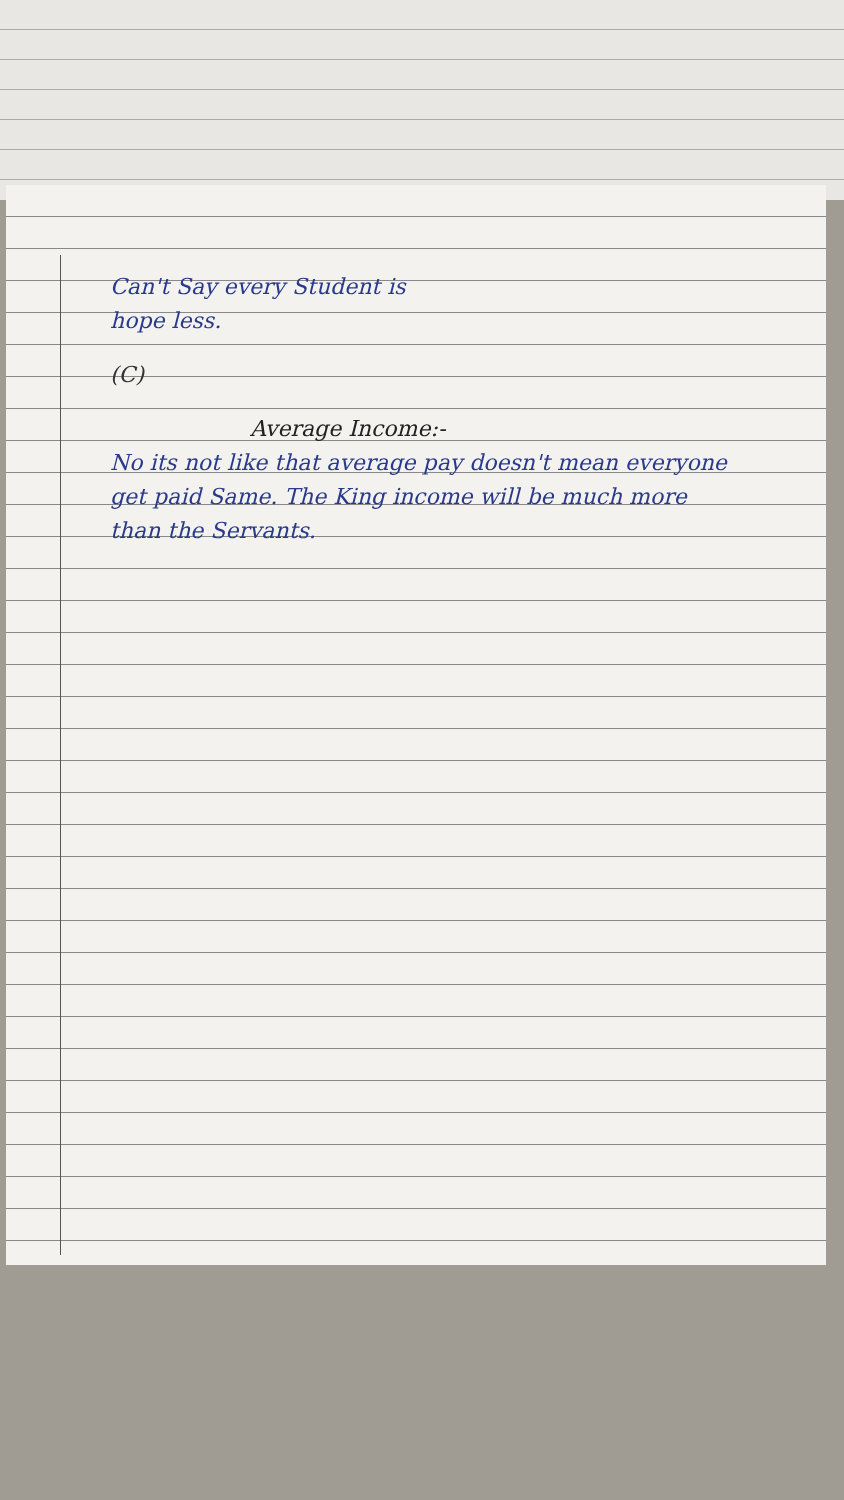Can't Say every Student is
hope less.
(C)
Average Income:-
No its not like that average pay doesn't mean everyone get paid Same. The King income will be much more than the Servants.